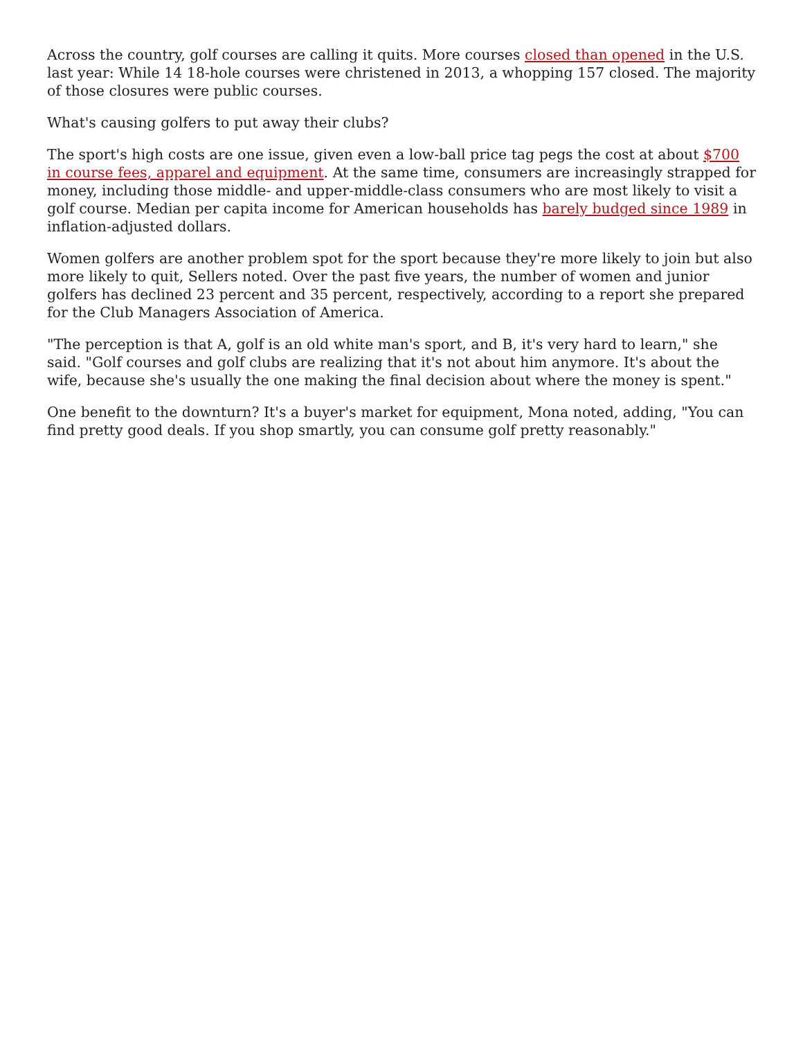Across the country, golf courses are calling it quits. More courses closed than opened in the U.S. last year: While 14 18-hole courses were christened in 2013, a whopping 157 closed. The majority of those closures were public courses.
What's causing golfers to put away their clubs?
The sport's high costs are one issue, given even a low-ball price tag pegs the cost at about $700 in course fees, apparel and equipment. At the same time, consumers are increasingly strapped for money, including those middle- and upper-middle-class consumers who are most likely to visit a golf course. Median per capita income for American households has barely budged since 1989 in inflation-adjusted dollars.
Women golfers are another problem spot for the sport because they're more likely to join but also more likely to quit, Sellers noted. Over the past five years, the number of women and junior golfers has declined 23 percent and 35 percent, respectively, according to a report she prepared for the Club Managers Association of America.
"The perception is that A, golf is an old white man's sport, and B, it's very hard to learn," she said. "Golf courses and golf clubs are realizing that it's not about him anymore. It's about the wife, because she's usually the one making the final decision about where the money is spent."
One benefit to the downturn? It's a buyer's market for equipment, Mona noted, adding, "You can find pretty good deals. If you shop smartly, you can consume golf pretty reasonably."